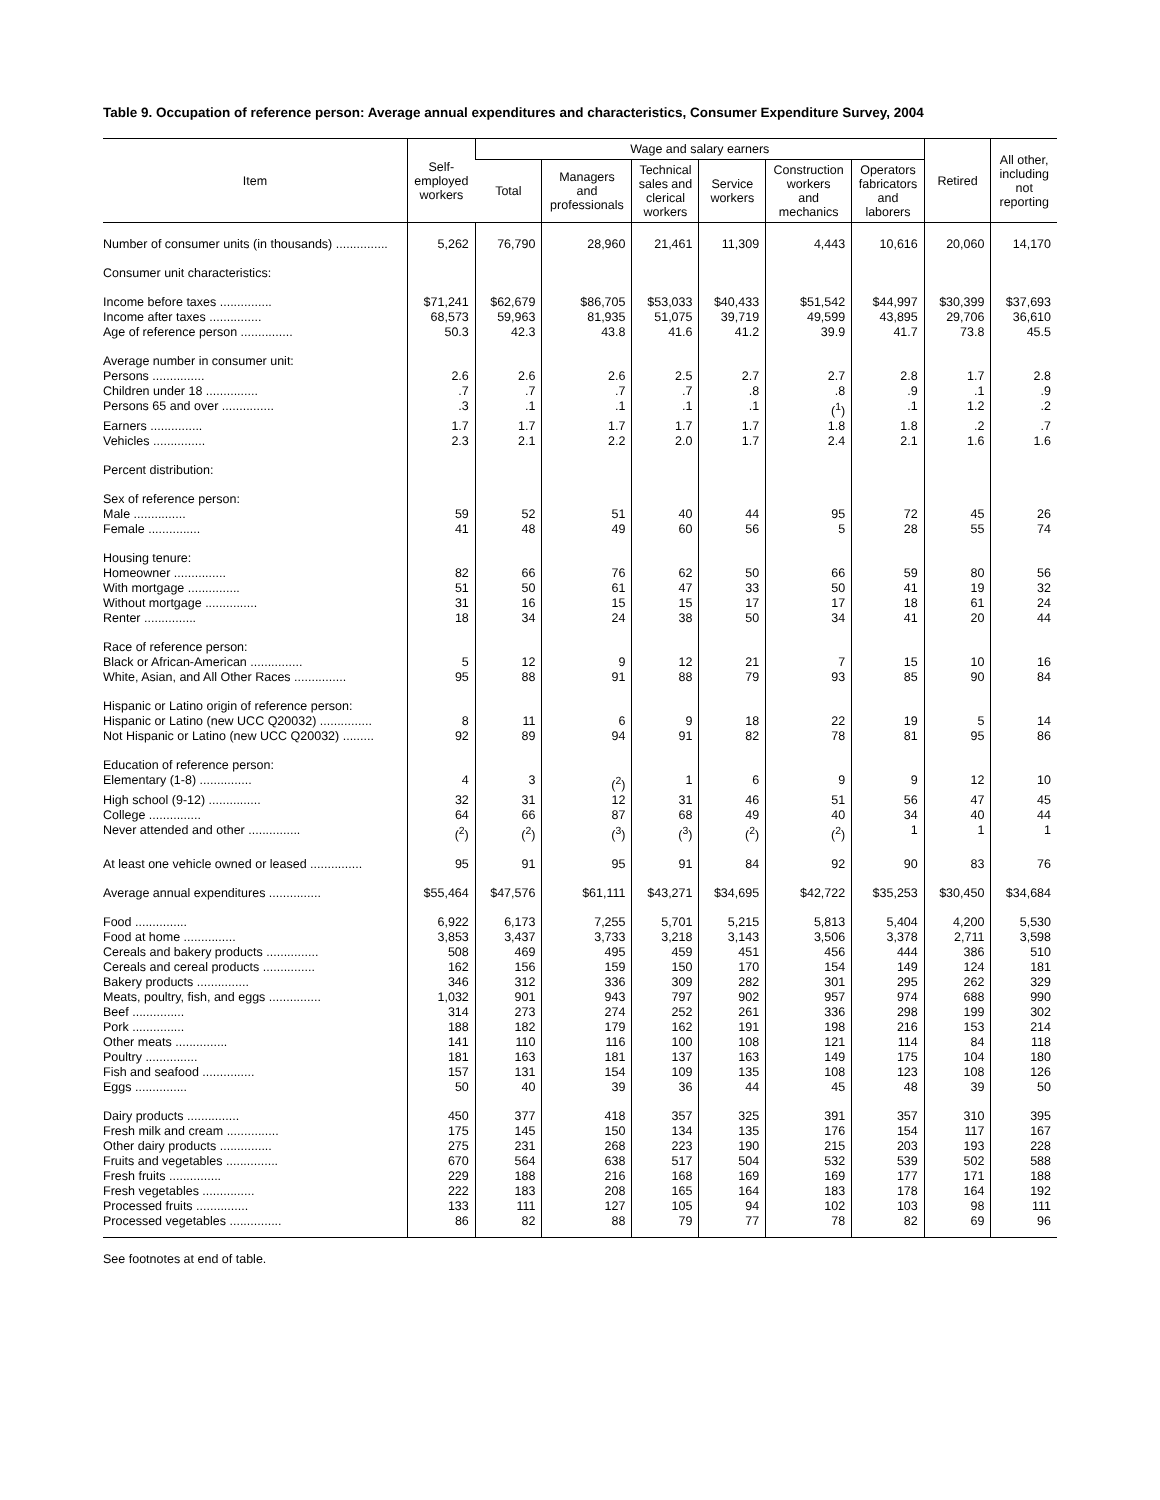Table 9. Occupation of reference person: Average annual expenditures and characteristics, Consumer Expenditure Survey, 2004
| Item | Self- employed workers | Wage and salary earners | | | | | | Retired | All other, including not reporting |
| --- | --- | --- | --- | --- | --- | --- | --- | --- | --- |
| | | Total | Managers and professionals | Technical sales and clerical workers | Service workers | Construction workers and mechanics | Operators fabricators and laborers | | |
| Number of consumer units (in thousands) ............... | 5,262 | 76,790 | 28,960 | 21,461 | 11,309 | 4,443 | 10,616 | 20,060 | 14,170 |
| Consumer unit characteristics: | | | | | | | | | |
| Income before taxes ............... | $71,241 | $62,679 | $86,705 | $53,033 | $40,433 | $51,542 | $44,997 | $30,399 | $37,693 |
| Income after taxes ............... | 68,573 | 59,963 | 81,935 | 51,075 | 39,719 | 49,599 | 43,895 | 29,706 | 36,610 |
| Age of reference person ............... | 50.3 | 42.3 | 43.8 | 41.6 | 41.2 | 39.9 | 41.7 | 73.8 | 45.5 |
| Average number in consumer unit: | | | | | | | | | |
| Persons ............... | 2.6 | 2.6 | 2.6 | 2.5 | 2.7 | 2.7 | 2.8 | 1.7 | 2.8 |
| Children under 18 ............... | .7 | .7 | .7 | .7 | .8 | .8 | .9 | .1 | .9 |
| Persons 65 and over ............... | .3 | .1 | .1 | .1 | .1 | (<sup>1</sup>) | .1 | 1.2 | .2 |
| Earners ............... | 1.7 | 1.7 | 1.7 | 1.7 | 1.7 | 1.8 | 1.8 | .2 | .7 |
| Vehicles ............... | 2.3 | 2.1 | 2.2 | 2.0 | 1.7 | 2.4 | 2.1 | 1.6 | 1.6 |
| Percent distribution: | | | | | | | | | |
| Sex of reference person: | | | | | | | | | |
| Male ............... | 59 | 52 | 51 | 40 | 44 | 95 | 72 | 45 | 26 |
| Female ............... | 41 | 48 | 49 | 60 | 56 | 5 | 28 | 55 | 74 |
| Housing tenure: | | | | | | | | | |
| Homeowner ............... | 82 | 66 | 76 | 62 | 50 | 66 | 59 | 80 | 56 |
| With mortgage ............... | 51 | 50 | 61 | 47 | 33 | 50 | 41 | 19 | 32 |
| Without mortgage ............... | 31 | 16 | 15 | 15 | 17 | 17 | 18 | 61 | 24 |
| Renter ............... | 18 | 34 | 24 | 38 | 50 | 34 | 41 | 20 | 44 |
| Race of reference person: | | | | | | | | | |
| Black or African-American ............... | 5 | 12 | 9 | 12 | 21 | 7 | 15 | 10 | 16 |
| White, Asian, and All Other Races ............... | 95 | 88 | 91 | 88 | 79 | 93 | 85 | 90 | 84 |
| Hispanic or Latino origin of reference person: | | | | | | | | | |
| Hispanic or Latino (new UCC Q20032) ............... | 8 | 11 | 6 | 9 | 18 | 22 | 19 | 5 | 14 |
| Not Hispanic or Latino (new UCC Q20032) ......... | 92 | 89 | 94 | 91 | 82 | 78 | 81 | 95 | 86 |
| Education of reference person: | | | | | | | | | |
| Elementary (1-8) ............... | 4 | 3 | (<sup>2</sup>) | 1 | 6 | 9 | 9 | 12 | 10 |
| High school (9-12) ............... | 32 | 31 | 12 | 31 | 46 | 51 | 56 | 47 | 45 |
| College ............... | 64 | 66 | 87 | 68 | 49 | 40 | 34 | 40 | 44 |
| Never attended and other ............... | (<sup>2</sup>) | (<sup>2</sup>) | (<sup>3</sup>) | (<sup>3</sup>) | (<sup>2</sup>) | (<sup>2</sup>) | 1 | 1 | 1 |
| At least one vehicle owned or leased ............... | 95 | 91 | 95 | 91 | 84 | 92 | 90 | 83 | 76 |
| Average annual expenditures ............... | $55,464 | $47,576 | $61,111 | $43,271 | $34,695 | $42,722 | $35,253 | $30,450 | $34,684 |
| Food ............... | 6,922 | 6,173 | 7,255 | 5,701 | 5,215 | 5,813 | 5,404 | 4,200 | 5,530 |
| Food at home ............... | 3,853 | 3,437 | 3,733 | 3,218 | 3,143 | 3,506 | 3,378 | 2,711 | 3,598 |
| Cereals and bakery products ............... | 508 | 469 | 495 | 459 | 451 | 456 | 444 | 386 | 510 |
| Cereals and cereal products ............... | 162 | 156 | 159 | 150 | 170 | 154 | 149 | 124 | 181 |
| Bakery products ............... | 346 | 312 | 336 | 309 | 282 | 301 | 295 | 262 | 329 |
| Meats, poultry, fish, and eggs ............... | 1,032 | 901 | 943 | 797 | 902 | 957 | 974 | 688 | 990 |
| Beef ............... | 314 | 273 | 274 | 252 | 261 | 336 | 298 | 199 | 302 |
| Pork ............... | 188 | 182 | 179 | 162 | 191 | 198 | 216 | 153 | 214 |
| Other meats ............... | 141 | 110 | 116 | 100 | 108 | 121 | 114 | 84 | 118 |
| Poultry ............... | 181 | 163 | 181 | 137 | 163 | 149 | 175 | 104 | 180 |
| Fish and seafood ............... | 157 | 131 | 154 | 109 | 135 | 108 | 123 | 108 | 126 |
| Eggs ............... | 50 | 40 | 39 | 36 | 44 | 45 | 48 | 39 | 50 |
| Dairy products ............... | 450 | 377 | 418 | 357 | 325 | 391 | 357 | 310 | 395 |
| Fresh milk and cream ............... | 175 | 145 | 150 | 134 | 135 | 176 | 154 | 117 | 167 |
| Other dairy products ............... | 275 | 231 | 268 | 223 | 190 | 215 | 203 | 193 | 228 |
| Fruits and vegetables ............... | 670 | 564 | 638 | 517 | 504 | 532 | 539 | 502 | 588 |
| Fresh fruits ............... | 229 | 188 | 216 | 168 | 169 | 169 | 177 | 171 | 188 |
| Fresh vegetables ............... | 222 | 183 | 208 | 165 | 164 | 183 | 178 | 164 | 192 |
| Processed fruits ............... | 133 | 111 | 127 | 105 | 94 | 102 | 103 | 98 | 111 |
| Processed vegetables ............... | 86 | 82 | 88 | 79 | 77 | 78 | 82 | 69 | 96 |
See footnotes at end of table.